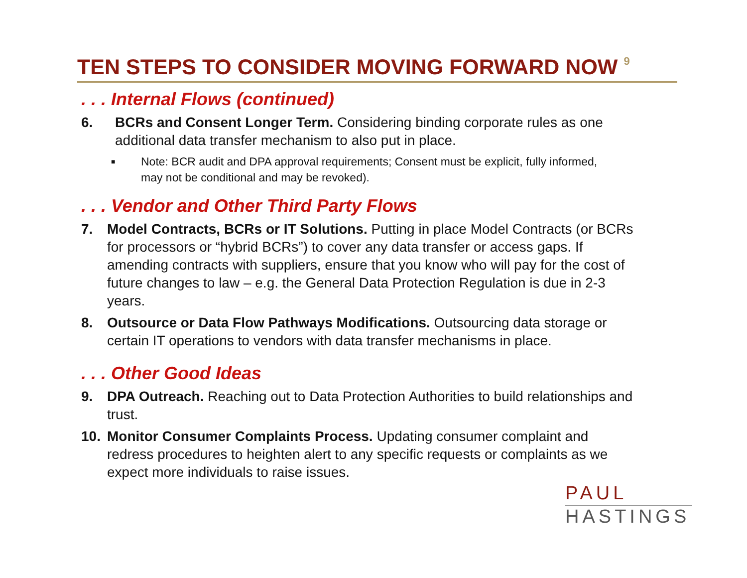TEN STEPS TO CONSIDER MOVING FORWARD NOW <sup>9</sup>
. . . Internal Flows (continued)
6. BCRs and Consent Longer Term. Considering binding corporate rules as one additional data transfer mechanism to also put in place.
■
Note: BCR audit and DPA approval requirements; Consent must be explicit, fully informed, may not be conditional and may be revoked).
. . . Vendor and Other Third Party Flows
7. Model Contracts, BCRs or IT Solutions. Putting in place Model Contracts (or BCRs for processors or “hybrid BCRs”) to cover any data transfer or access gaps. If amending contracts with suppliers, ensure that you know who will pay for the cost of future changes to law – e.g. the General Data Protection Regulation is due in 2-3 years.
8. Outsource or Data Flow Pathways Modifications. Outsourcing data storage or certain IT operations to vendors with data transfer mechanisms in place.
. . . Other Good Ideas
9. DPA Outreach. Reaching out to Data Protection Authorities to build relationships and trust.
10. Monitor Consumer Complaints Process. Updating consumer complaint and redress procedures to heighten alert to any specific requests or complaints as we expect more individuals to raise issues.
PAUL
HASTINGS